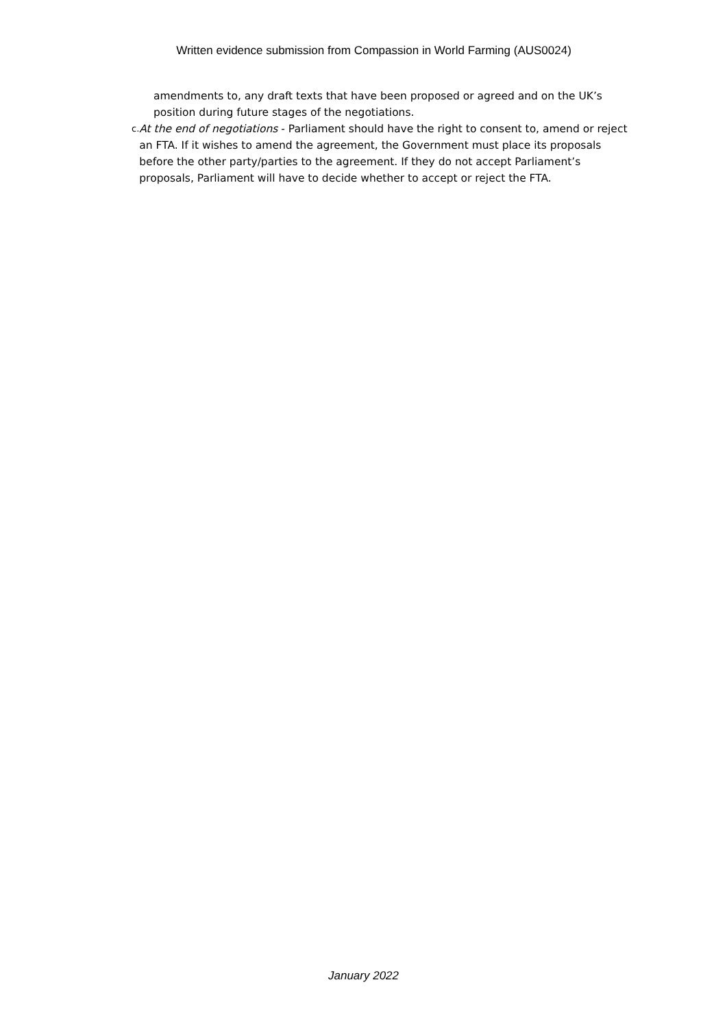Written evidence submission from Compassion in World Farming (AUS0024)
amendments to, any draft texts that have been proposed or agreed and on the UK’s position during future stages of the negotiations.
c.
At the end of negotiations - Parliament should have the right to consent to, amend or reject an FTA. If it wishes to amend the agreement, the Government must place its proposals before the other party/parties to the agreement. If they do not accept Parliament’s proposals, Parliament will have to decide whether to accept or reject the FTA.
January 2022